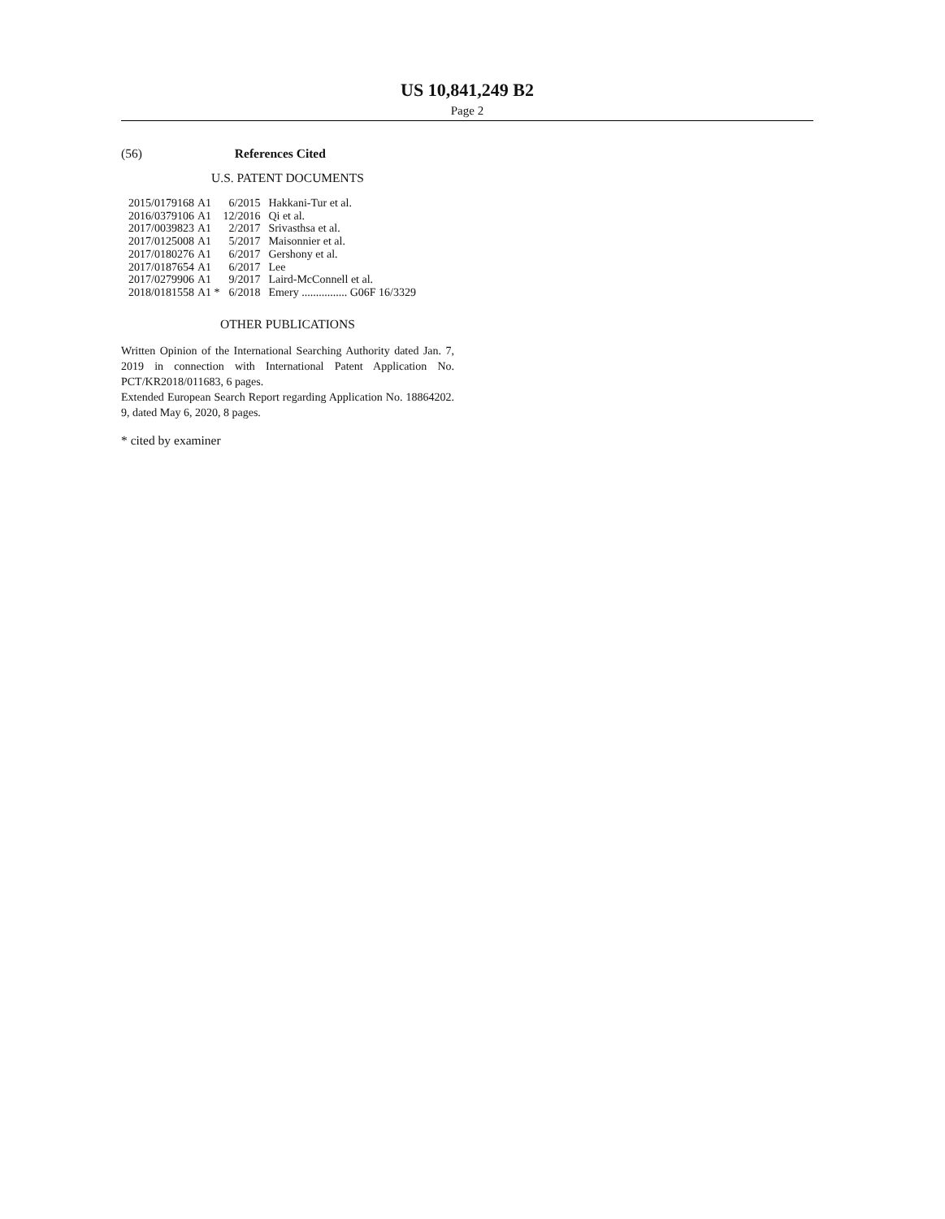US 10,841,249 B2
Page 2
(56) References Cited
U.S. PATENT DOCUMENTS
| 2015/0179168 | A1 | 6/2015 | Hakkani-Tur et al. |
| 2016/0379106 | A1 | 12/2016 | Qi et al. |
| 2017/0039823 | A1 | 2/2017 | Srivasthsa et al. |
| 2017/0125008 | A1 | 5/2017 | Maisonnier et al. |
| 2017/0180276 | A1 | 6/2017 | Gershony et al. |
| 2017/0187654 | A1 | 6/2017 | Lee |
| 2017/0279906 | A1 | 9/2017 | Laird-McConnell et al. |
| 2018/0181558 | A1 * | 6/2018 | Emery ................ G06F 16/3329 |
OTHER PUBLICATIONS
Written Opinion of the International Searching Authority dated Jan. 7, 2019 in connection with International Patent Application No. PCT/KR2018/011683, 6 pages.
Extended European Search Report regarding Application No. 18864202. 9, dated May 6, 2020, 8 pages.
* cited by examiner